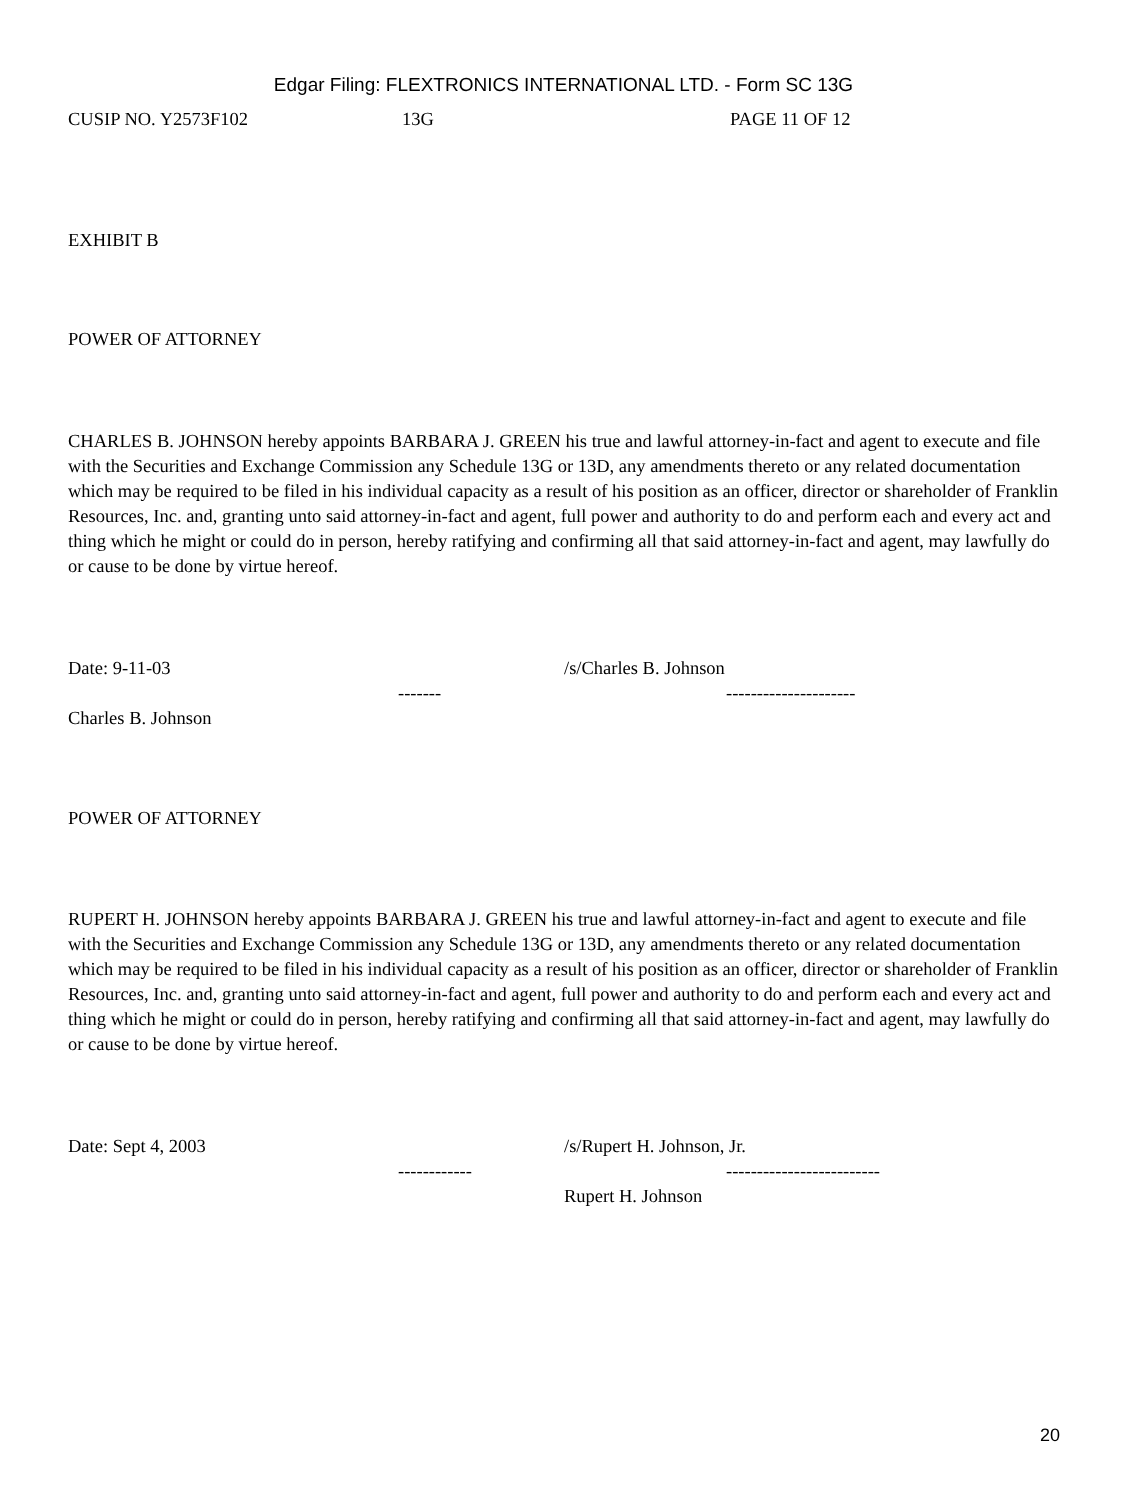Edgar Filing: FLEXTRONICS INTERNATIONAL LTD. - Form SC 13G
CUSIP NO. Y2573F102 13G PAGE 11 OF 12
EXHIBIT B
POWER OF ATTORNEY
CHARLES B. JOHNSON hereby appoints BARBARA J. GREEN his true and lawful attorney-in-fact and agent to execute and file with the Securities and Exchange Commission any Schedule 13G or 13D, any amendments thereto or any related documentation which may be required to be filed in his individual capacity as a result of his position as an officer, director or shareholder of Franklin Resources, Inc. and, granting unto said attorney-in-fact and agent, full power and authority to do and perform each and every act and thing which he might or could do in person, hereby ratifying and confirming all that said attorney-in-fact and agent, may lawfully do or cause to be done by virtue hereof.
Date: 9-11-03 /s/Charles B. Johnson
------- ---------------------
Charles B. Johnson
POWER OF ATTORNEY
RUPERT H. JOHNSON hereby appoints BARBARA J. GREEN his true and lawful attorney-in-fact and agent to execute and file with the Securities and Exchange Commission any Schedule 13G or 13D, any amendments thereto or any related documentation which may be required to be filed in his individual capacity as a result of his position as an officer, director or shareholder of Franklin Resources, Inc. and, granting unto said attorney-in-fact and agent, full power and authority to do and perform each and every act and thing which he might or could do in person, hereby ratifying and confirming all that said attorney-in-fact and agent, may lawfully do or cause to be done by virtue hereof.
Date: Sept 4, 2003 /s/Rupert H. Johnson, Jr.
------------ -------------------------
Rupert H. Johnson
20